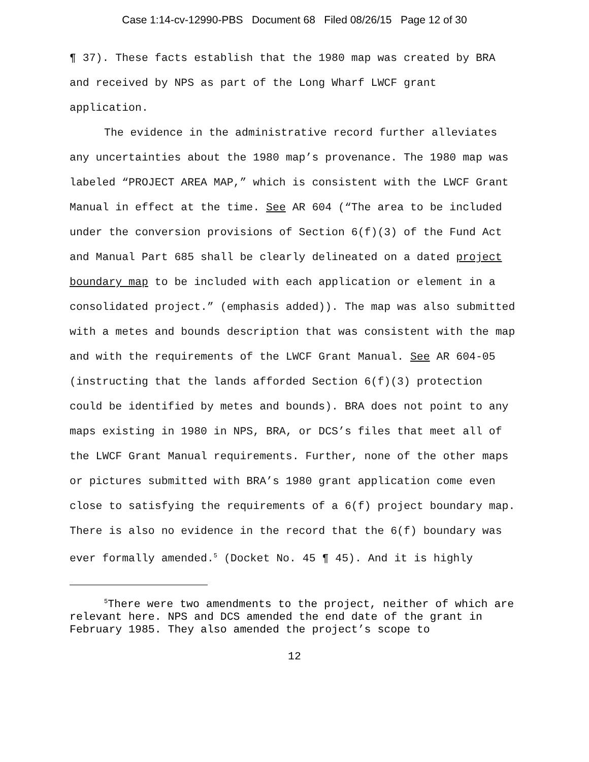Case 1:14-cv-12990-PBS Document 68 Filed 08/26/15 Page 12 of 30
¶ 37). These facts establish that the 1980 map was created by BRA and received by NPS as part of the Long Wharf LWCF grant application.
The evidence in the administrative record further alleviates any uncertainties about the 1980 map’s provenance. The 1980 map was labeled “PROJECT AREA MAP,” which is consistent with the LWCF Grant Manual in effect at the time. See AR 604 (“The area to be included under the conversion provisions of Section 6(f)(3) of the Fund Act and Manual Part 685 shall be clearly delineated on a dated project boundary map to be included with each application or element in a consolidated project.” (emphasis added)). The map was also submitted with a metes and bounds description that was consistent with the map and with the requirements of the LWCF Grant Manual. See AR 604-05 (instructing that the lands afforded Section 6(f)(3) protection could be identified by metes and bounds). BRA does not point to any maps existing in 1980 in NPS, BRA, or DCS’s files that meet all of the LWCF Grant Manual requirements. Further, none of the other maps or pictures submitted with BRA’s 1980 grant application come even close to satisfying the requirements of a 6(f) project boundary map. There is also no evidence in the record that the 6(f) boundary was ever formally amended.<sup>5</sup> (Docket No. 45 ¶ 45). And it is highly
<sup>5</sup> There were two amendments to the project, neither of which are relevant here. NPS and DCS amended the end date of the grant in February 1985. They also amended the project’s scope to
12